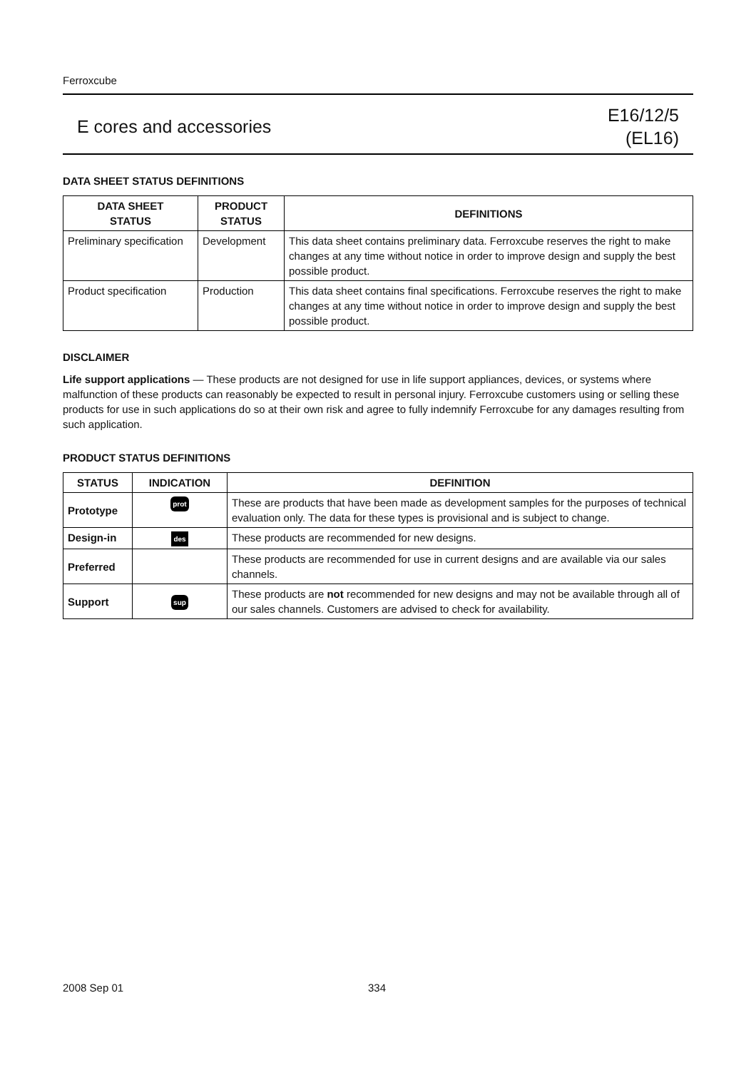Ferroxcube
E cores and accessories
E16/12/5
(EL16)
DATA SHEET STATUS DEFINITIONS
| DATA SHEET STATUS | PRODUCT STATUS | DEFINITIONS |
| --- | --- | --- |
| Preliminary specification | Development | This data sheet contains preliminary data. Ferroxcube reserves the right to make changes at any time without notice in order to improve design and supply the best possible product. |
| Product specification | Production | This data sheet contains final specifications. Ferroxcube reserves the right to make changes at any time without notice in order to improve design and supply the best possible product. |
DISCLAIMER
Life support applications — These products are not designed for use in life support appliances, devices, or systems where malfunction of these products can reasonably be expected to result in personal injury. Ferroxcube customers using or selling these products for use in such applications do so at their own risk and agree to fully indemnify Ferroxcube for any damages resulting from such application.
PRODUCT STATUS DEFINITIONS
| STATUS | INDICATION | DEFINITION |
| --- | --- | --- |
| Prototype | prot | These are products that have been made as development samples for the purposes of technical evaluation only. The data for these types is provisional and is subject to change. |
| Design-in | des | These products are recommended for new designs. |
| Preferred | | These products are recommended for use in current designs and are available via our sales channels. |
| Support | sup | These products are not recommended for new designs and may not be available through all of our sales channels. Customers are advised to check for availability. |
2008 Sep 01 334